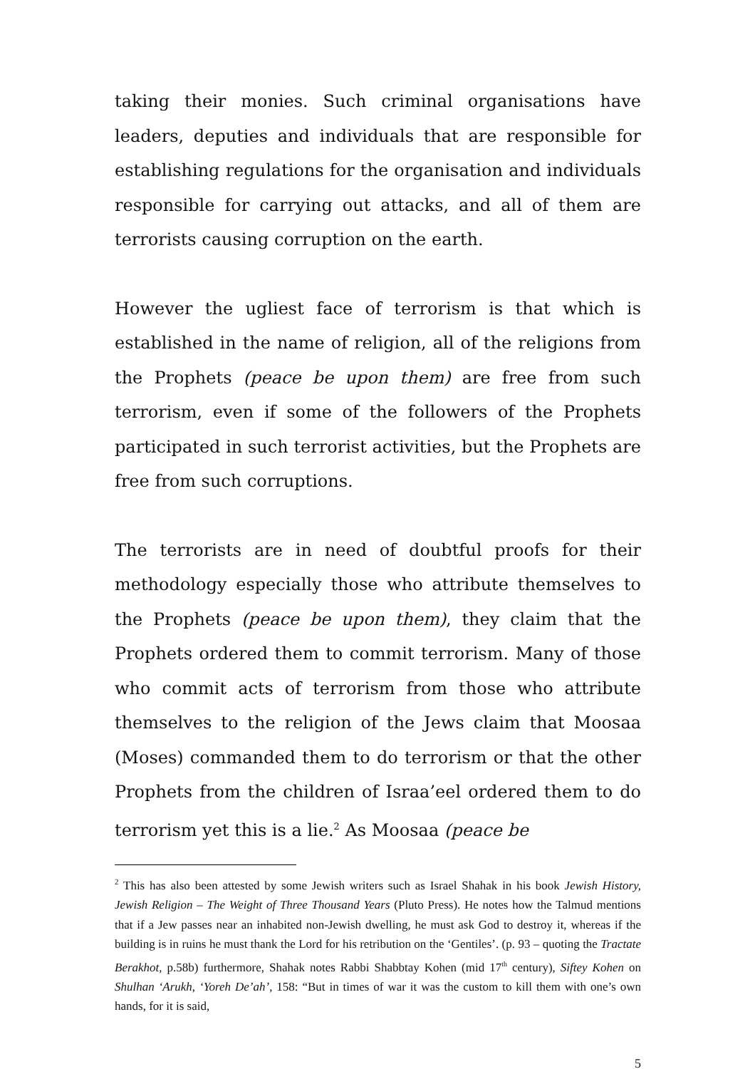taking their monies. Such criminal organisations have leaders, deputies and individuals that are responsible for establishing regulations for the organisation and individuals responsible for carrying out attacks, and all of them are terrorists causing corruption on the earth.
However the ugliest face of terrorism is that which is established in the name of religion, all of the religions from the Prophets (peace be upon them) are free from such terrorism, even if some of the followers of the Prophets participated in such terrorist activities, but the Prophets are free from such corruptions.
The terrorists are in need of doubtful proofs for their methodology especially those who attribute themselves to the Prophets (peace be upon them), they claim that the Prophets ordered them to commit terrorism. Many of those who commit acts of terrorism from those who attribute themselves to the religion of the Jews claim that Moosaa (Moses) commanded them to do terrorism or that the other Prophets from the children of Israa’eel ordered them to do terrorism yet this is a lie.<sup>2</sup> As Moosaa (peace be
<sup>2</sup> This has also been attested by some Jewish writers such as Israel Shahak in his book Jewish History, Jewish Religion – The Weight of Three Thousand Years (Pluto Press). He notes how the Talmud mentions that if a Jew passes near an inhabited non-Jewish dwelling, he must ask God to destroy it, whereas if the building is in ruins he must thank the Lord for his retribution on the ‘Gentiles’. (p. 93 – quoting the Tractate Berakhot, p.58b) furthermore, Shahak notes Rabbi Shabbtay Kohen (mid 17<sup>th</sup> century), Siftey Kohen on Shulhan ‘Arukh, ‘Yoreh De’ah’, 158: “But in times of war it was the custom to kill them with one’s own hands, for it is said,
5